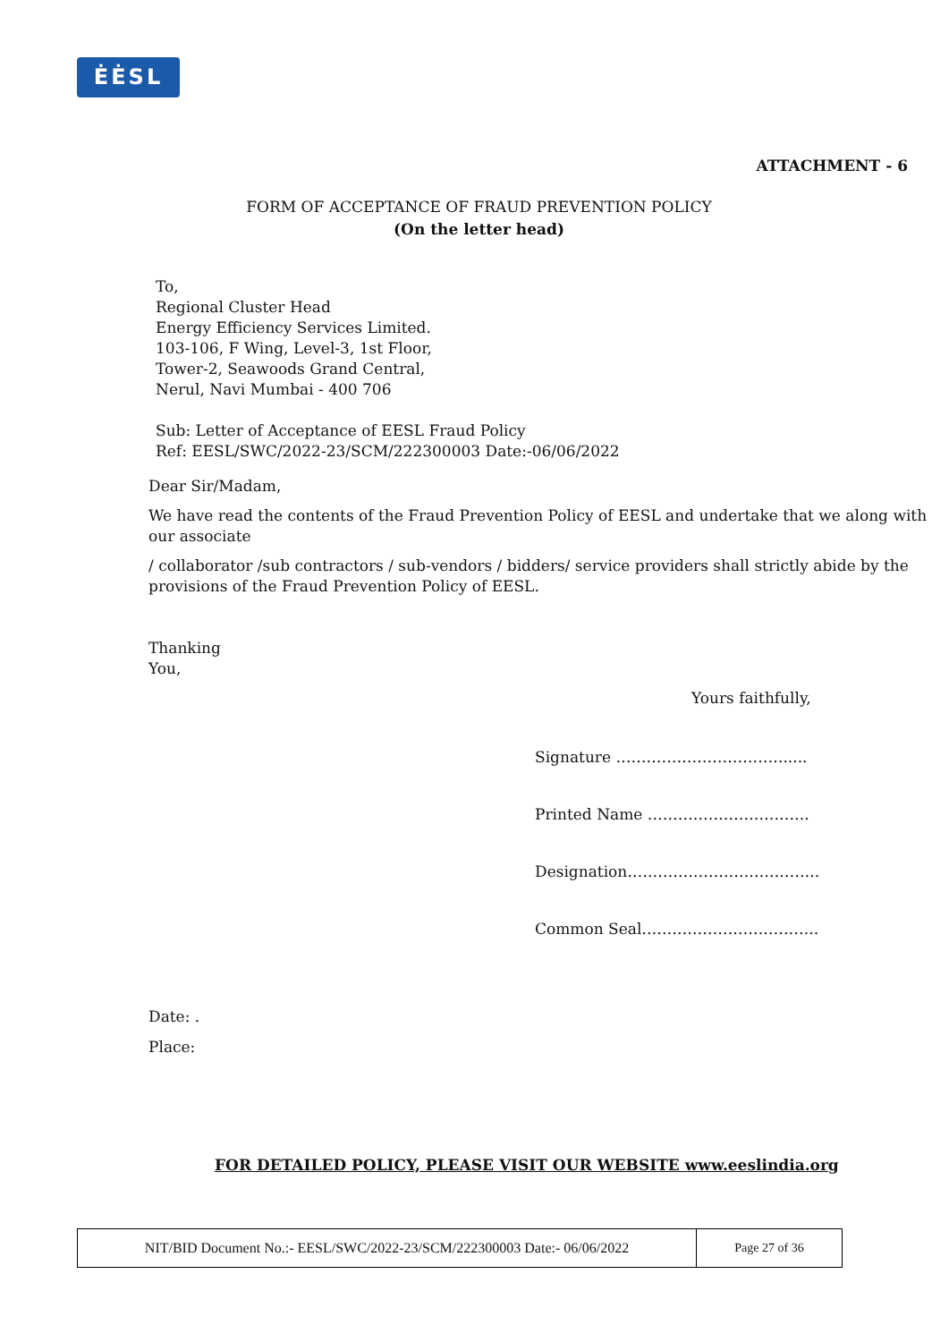ĖĖSL
ATTACHMENT - 6
FORM OF ACCEPTANCE OF FRAUD PREVENTION POLICY
(On the letter head)
To,
Regional Cluster Head
Energy Efficiency Services Limited.
103-106, F Wing, Level-3, 1st Floor,
Tower-2, Seawoods Grand Central,
Nerul, Navi Mumbai - 400 706
Sub: Letter of Acceptance of EESL Fraud Policy
Ref: EESL/SWC/2022-23/SCM/222300003 Date:-06/06/2022
Dear Sir/Madam,
We have read the contents of the Fraud Prevention Policy of EESL and undertake that we along with our associate
/ collaborator /sub contractors / sub-vendors / bidders/ service providers shall strictly abide by the provisions of the Fraud Prevention Policy of EESL.
Thanking
You,
Yours faithfully,
Signature …………………………….....
Printed Name …………………………..
Designation………………………………..
Common Seal……………………………..
Date: .
Place:
FOR DETAILED POLICY, PLEASE VISIT OUR WEBSITE www.eeslindia.org
| NIT/BID Document No.:- EESL/SWC/2022-23/SCM/222300003 Date:- 06/06/2022 | Page 27 of 36 |